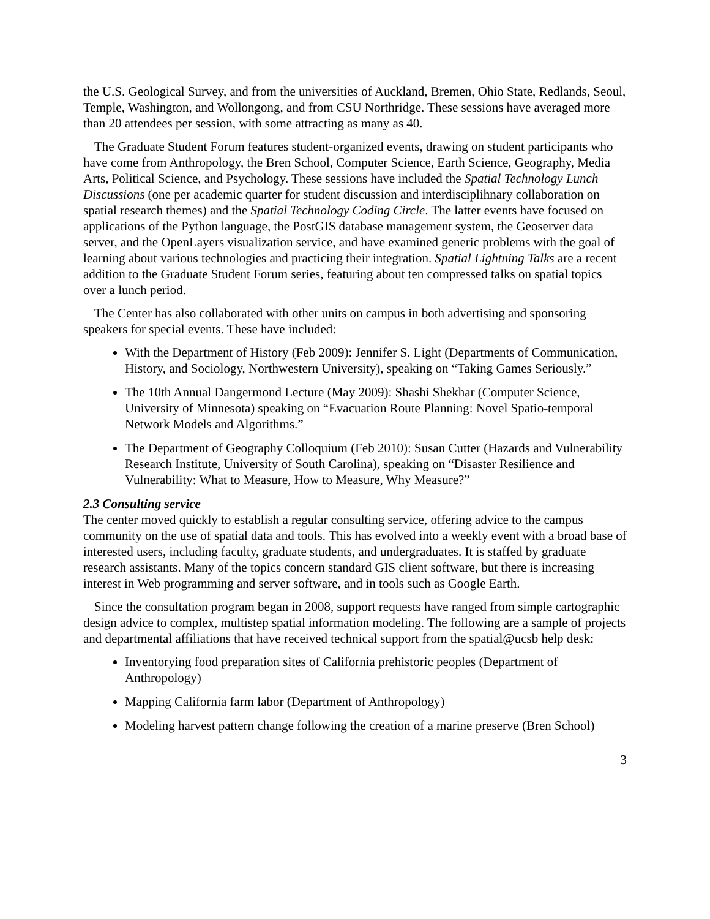the U.S. Geological Survey, and from the universities of Auckland, Bremen, Ohio State, Redlands, Seoul, Temple, Washington, and Wollongong, and from CSU Northridge. These sessions have averaged more than 20 attendees per session, with some attracting as many as 40.
The Graduate Student Forum features student-organized events, drawing on student participants who have come from Anthropology, the Bren School, Computer Science, Earth Science, Geography, Media Arts, Political Science, and Psychology. These sessions have included the Spatial Technology Lunch Discussions (one per academic quarter for student discussion and interdisciplihnary collaboration on spatial research themes) and the Spatial Technology Coding Circle. The latter events have focused on applications of the Python language, the PostGIS database management system, the Geoserver data server, and the OpenLayers visualization service, and have examined generic problems with the goal of learning about various technologies and practicing their integration. Spatial Lightning Talks are a recent addition to the Graduate Student Forum series, featuring about ten compressed talks on spatial topics over a lunch period.
The Center has also collaborated with other units on campus in both advertising and sponsoring speakers for special events. These have included:
With the Department of History (Feb 2009): Jennifer S. Light (Departments of Communication, History, and Sociology, Northwestern University), speaking on “Taking Games Seriously.”
The 10th Annual Dangermond Lecture (May 2009): Shashi Shekhar (Computer Science, University of Minnesota) speaking on “Evacuation Route Planning: Novel Spatio-temporal Network Models and Algorithms.”
The Department of Geography Colloquium (Feb 2010): Susan Cutter (Hazards and Vulnerability Research Institute, University of South Carolina), speaking on “Disaster Resilience and Vulnerability: What to Measure, How to Measure, Why Measure?”
2.3 Consulting service
The center moved quickly to establish a regular consulting service, offering advice to the campus community on the use of spatial data and tools. This has evolved into a weekly event with a broad base of interested users, including faculty, graduate students, and undergraduates. It is staffed by graduate research assistants. Many of the topics concern standard GIS client software, but there is increasing interest in Web programming and server software, and in tools such as Google Earth.
Since the consultation program began in 2008, support requests have ranged from simple cartographic design advice to complex, multistep spatial information modeling. The following are a sample of projects and departmental affiliations that have received technical support from the spatial@ucsb help desk:
Inventorying food preparation sites of California prehistoric peoples (Department of Anthropology)
Mapping California farm labor (Department of Anthropology)
Modeling harvest pattern change following the creation of a marine preserve (Bren School)
3